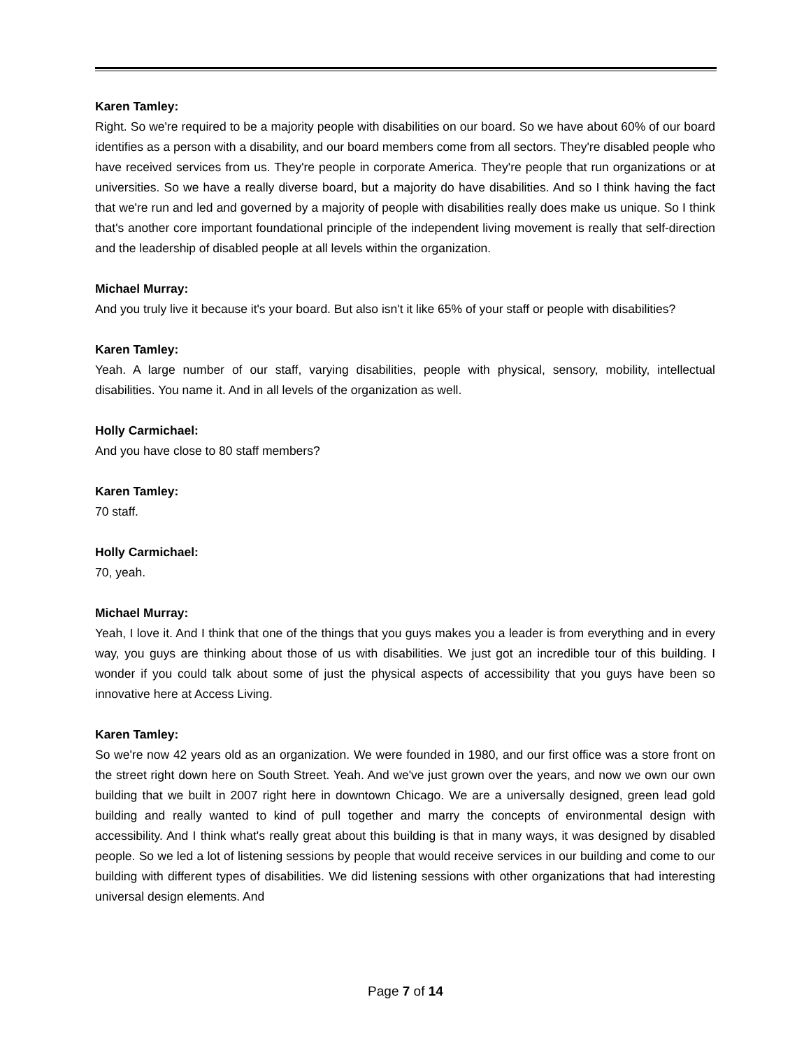Karen Tamley:
Right. So we're required to be a majority people with disabilities on our board. So we have about 60% of our board identifies as a person with a disability, and our board members come from all sectors. They're disabled people who have received services from us. They're people in corporate America. They're people that run organizations or at universities. So we have a really diverse board, but a majority do have disabilities. And so I think having the fact that we're run and led and governed by a majority of people with disabilities really does make us unique. So I think that's another core important foundational principle of the independent living movement is really that self-direction and the leadership of disabled people at all levels within the organization.
Michael Murray:
And you truly live it because it's your board. But also isn't it like 65% of your staff or people with disabilities?
Karen Tamley:
Yeah. A large number of our staff, varying disabilities, people with physical, sensory, mobility, intellectual disabilities. You name it. And in all levels of the organization as well.
Holly Carmichael:
And you have close to 80 staff members?
Karen Tamley:
70 staff.
Holly Carmichael:
70, yeah.
Michael Murray:
Yeah, I love it. And I think that one of the things that you guys makes you a leader is from everything and in every way, you guys are thinking about those of us with disabilities. We just got an incredible tour of this building. I wonder if you could talk about some of just the physical aspects of accessibility that you guys have been so innovative here at Access Living.
Karen Tamley:
So we're now 42 years old as an organization. We were founded in 1980, and our first office was a store front on the street right down here on South Street. Yeah. And we've just grown over the years, and now we own our own building that we built in 2007 right here in downtown Chicago. We are a universally designed, green lead gold building and really wanted to kind of pull together and marry the concepts of environmental design with accessibility. And I think what's really great about this building is that in many ways, it was designed by disabled people. So we led a lot of listening sessions by people that would receive services in our building and come to our building with different types of disabilities. We did listening sessions with other organizations that had interesting universal design elements. And
Page 7 of 14